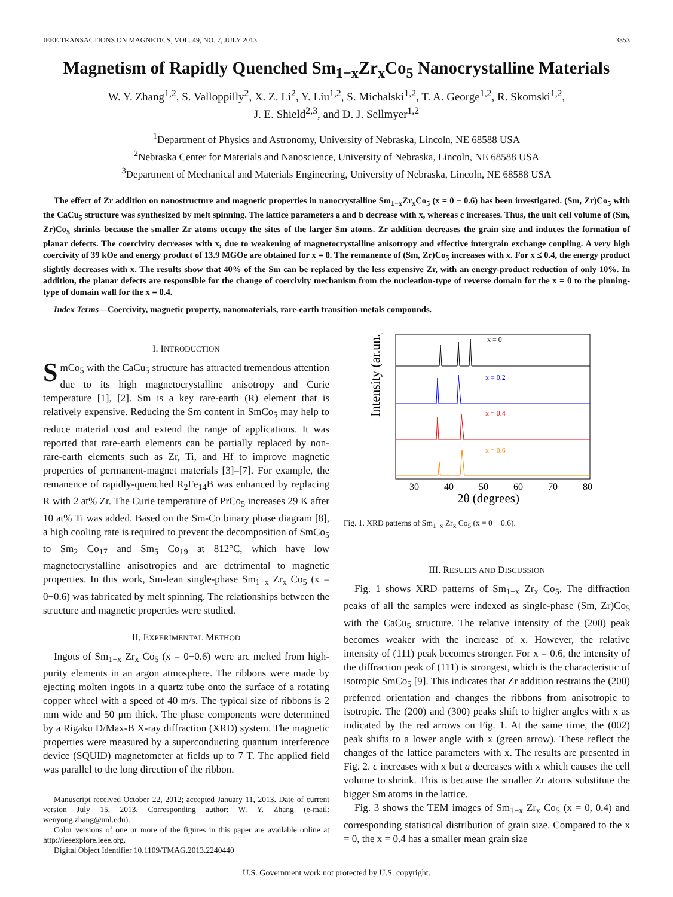IEEE TRANSACTIONS ON MAGNETICS, VOL. 49, NO. 7, JULY 2013 3353
Magnetism of Rapidly Quenched Sm<sub>1−x</sub>Zr<sub>x</sub>Co<sub>5</sub> Nanocrystalline Materials
W. Y. Zhang<sup>1,2</sup>, S. Valloppilly<sup>2</sup>, X. Z. Li<sup>2</sup>, Y. Liu<sup>1,2</sup>, S. Michalski<sup>1,2</sup>, T. A. George<sup>1,2</sup>, R. Skomski<sup>1,2</sup>,
J. E. Shield<sup>2,3</sup>, and D. J. Sellmyer<sup>1,2</sup>
<sup>1</sup> Department of Physics and Astronomy, University of Nebraska, Lincoln, NE 68588 USA
<sup>2</sup> Nebraska Center for Materials and Nanoscience, University of Nebraska, Lincoln, NE 68588 USA
<sup>3</sup> Department of Mechanical and Materials Engineering, University of Nebraska, Lincoln, NE 68588 USA
The effect of Zr addition on nanostructure and magnetic properties in nanocrystalline Sm<sub>1−x</sub>Zr<sub>x</sub>Co<sub>5</sub> (x = 0 − 0.6) has been investigated. (Sm, Zr)Co<sub>5</sub> with the CaCu<sub>5</sub> structure was synthesized by melt spinning. The lattice parameters a and b decrease with x, whereas c increases. Thus, the unit cell volume of (Sm, Zr)Co<sub>5</sub> shrinks because the smaller Zr atoms occupy the sites of the larger Sm atoms. Zr addition decreases the grain size and induces the formation of planar defects. The coercivity decreases with x, due to weakening of magnetocrystalline anisotropy and effective intergrain exchange coupling. A very high coercivity of 39 kOe and energy product of 13.9 MGOe are obtained for x = 0. The remanence of (Sm, Zr)Co<sub>5</sub> increases with x. For x ≤ 0.4, the energy product slightly decreases with x. The results show that 40% of the Sm can be replaced by the less expensive Zr, with an energy-product reduction of only 10%. In addition, the planar defects are responsible for the change of coercivity mechanism from the nucleation-type of reverse domain for the x = 0 to the pinning-type of domain wall for the x = 0.4.
Index Terms—Coercivity, magnetic property, nanomaterials, rare-earth transition-metals compounds.
I. INTRODUCTION
SmCo<sub>5</sub> with the CaCu<sub>5</sub> structure has attracted tremendous attention due to its high magnetocrystalline anisotropy and Curie temperature [1], [2]. Sm is a key rare-earth (R) element that is relatively expensive. Reducing the Sm content in SmCo<sub>5</sub> may help to reduce material cost and extend the range of applications. It was reported that rare-earth elements can be partially replaced by non-rare-earth elements such as Zr, Ti, and Hf to improve magnetic properties of permanent-magnet materials [3]–[7]. For example, the remanence of rapidly-quenched R<sub>2</sub>Fe<sub>14</sub>B was enhanced by replacing R with 2 at% Zr. The Curie temperature of PrCo<sub>5</sub> increases 29 K after 10 at% Ti was added. Based on the Sm-Co binary phase diagram [8], a high cooling rate is required to prevent the decomposition of SmCo<sub>5</sub> to Sm<sub>2</sub> Co<sub>17</sub> and Sm<sub>5</sub> Co<sub>19</sub> at 812°C, which have low magnetocrystalline anisotropies and are detrimental to magnetic properties. In this work, Sm-lean single-phase Sm<sub>1−x</sub> Zr<sub>x</sub> Co<sub>5</sub> (x = 0−0.6) was fabricated by melt spinning. The relationships between the structure and magnetic properties were studied.
II. EXPERIMENTAL METHOD
Ingots of Sm<sub>1−x</sub> Zr<sub>x</sub> Co<sub>5</sub> (x = 0−0.6) were arc melted from high-purity elements in an argon atmosphere. The ribbons were made by ejecting molten ingots in a quartz tube onto the surface of a rotating copper wheel with a speed of 40 m/s. The typical size of ribbons is 2 mm wide and 50 μm thick. The phase components were determined by a Rigaku D/Max-B X-ray diffraction (XRD) system. The magnetic properties were measured by a superconducting quantum interference device (SQUID) magnetometer at fields up to 7 T. The applied field was parallel to the long direction of the ribbon.
Manuscript received October 22, 2012; accepted January 11, 2013. Date of current version July 15, 2013. Corresponding author: W. Y. Zhang (e-mail: wenyong.zhang@unl.edu).
Color versions of one or more of the figures in this paper are available online at http://ieeexplore.ieee.org.
Digital Object Identifier 10.1109/TMAG.2013.2240440
Intensity (ar.un.)
x = 0
x = 0.2
x = 0.4
x = 0.6
30
40
50
60
70
80
2θ (degrees)
Fig. 1. XRD patterns of Sm<sub>1−x</sub> Zr<sub>x</sub> Co<sub>5</sub> (x = 0 − 0.6).
III. RESULTS AND DISCUSSION
Fig. 1 shows XRD patterns of Sm<sub>1−x</sub> Zr<sub>x</sub> Co<sub>5</sub>. The diffraction peaks of all the samples were indexed as single-phase (Sm, Zr)Co<sub>5</sub> with the CaCu<sub>5</sub> structure. The relative intensity of the (200) peak becomes weaker with the increase of x. However, the relative intensity of (111) peak becomes stronger. For x = 0.6, the intensity of the diffraction peak of (111) is strongest, which is the characteristic of isotropic SmCo<sub>5</sub> [9]. This indicates that Zr addition restrains the (200) preferred orientation and changes the ribbons from anisotropic to isotropic. The (200) and (300) peaks shift to higher angles with x as indicated by the red arrows on Fig. 1. At the same time, the (002) peak shifts to a lower angle with x (green arrow). These reflect the changes of the lattice parameters with x. The results are presented in Fig. 2. c increases with x but a decreases with x which causes the cell volume to shrink. This is because the smaller Zr atoms substitute the bigger Sm atoms in the lattice.
Fig. 3 shows the TEM images of Sm<sub>1−x</sub> Zr<sub>x</sub> Co<sub>5</sub> (x = 0, 0.4) and corresponding statistical distribution of grain size. Compared to the x = 0, the x = 0.4 has a smaller mean grain size
U.S. Government work not protected by U.S. copyright.